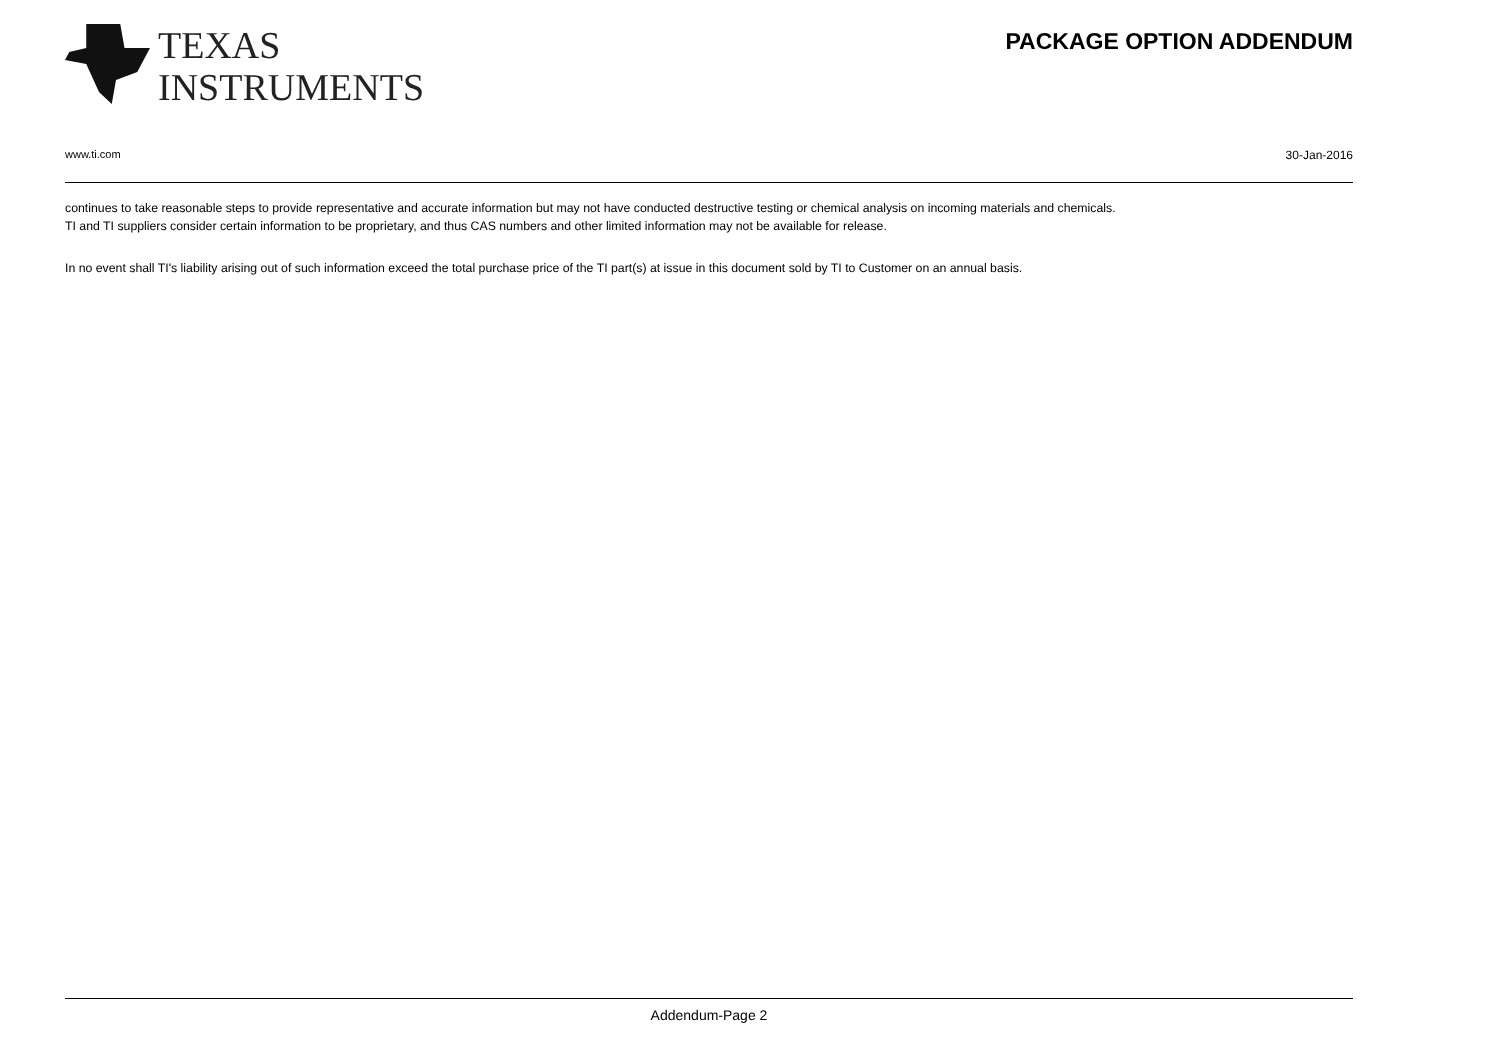TEXAS
INSTRUMENTS
PACKAGE OPTION ADDENDUM
www.ti.com 30-Jan-2016
continues to take reasonable steps to provide representative and accurate information but may not have conducted destructive testing or chemical analysis on incoming materials and chemicals.
TI and TI suppliers consider certain information to be proprietary, and thus CAS numbers and other limited information may not be available for release.
In no event shall TI's liability arising out of such information exceed the total purchase price of the TI part(s) at issue in this document sold by TI to Customer on an annual basis.
Addendum-Page 2